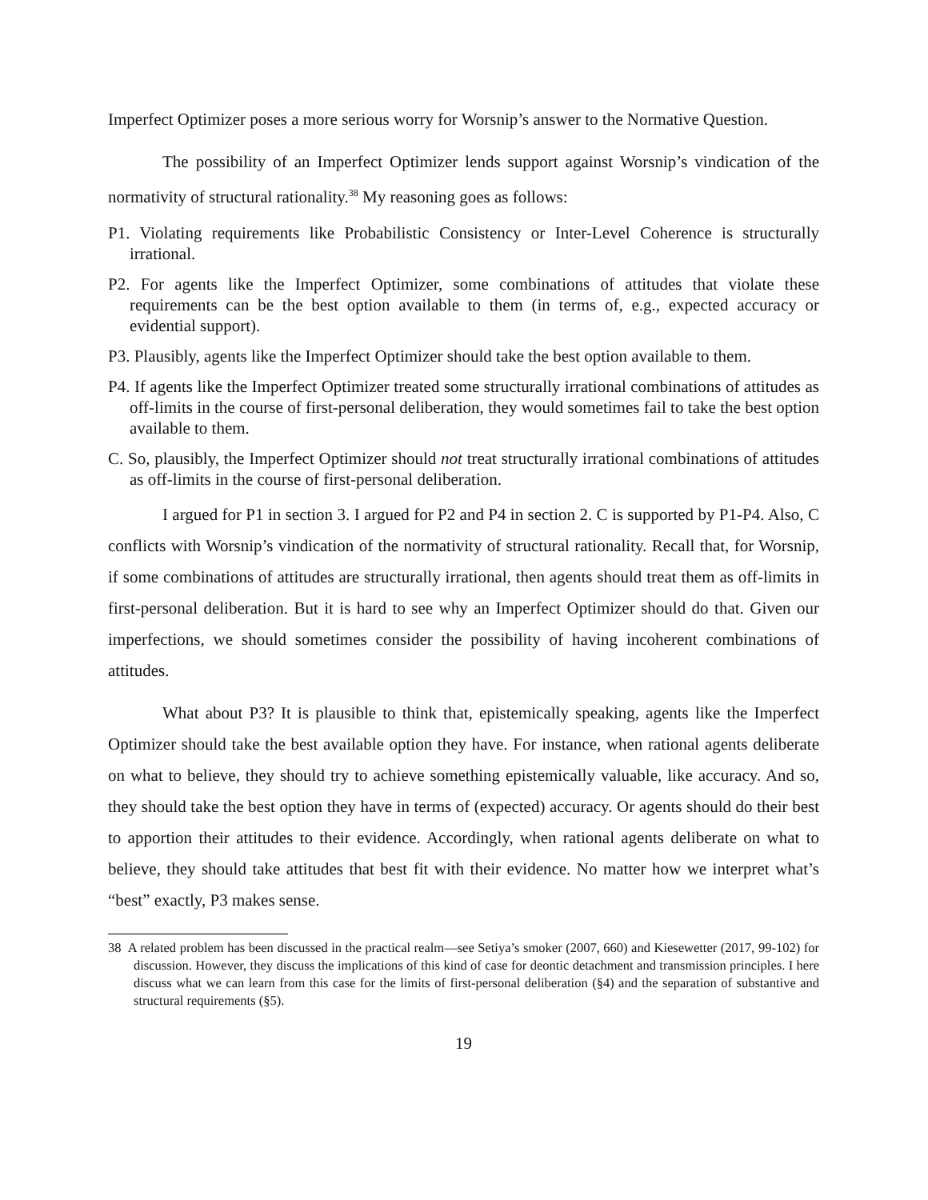Imperfect Optimizer poses a more serious worry for Worsnip’s answer to the Normative Question.
The possibility of an Imperfect Optimizer lends support against Worsnip’s vindication of the normativity of structural rationality.<sup>38</sup> My reasoning goes as follows:
P1. Violating requirements like Probabilistic Consistency or Inter-Level Coherence is structurally irrational.
P2. For agents like the Imperfect Optimizer, some combinations of attitudes that violate these requirements can be the best option available to them (in terms of, e.g., expected accuracy or evidential support).
P3. Plausibly, agents like the Imperfect Optimizer should take the best option available to them.
P4. If agents like the Imperfect Optimizer treated some structurally irrational combinations of attitudes as off-limits in the course of first-personal deliberation, they would sometimes fail to take the best option available to them.
C. So, plausibly, the Imperfect Optimizer should not treat structurally irrational combinations of attitudes as off-limits in the course of first-personal deliberation.
I argued for P1 in section 3. I argued for P2 and P4 in section 2. C is supported by P1-P4. Also, C conflicts with Worsnip’s vindication of the normativity of structural rationality. Recall that, for Worsnip, if some combinations of attitudes are structurally irrational, then agents should treat them as off-limits in first-personal deliberation. But it is hard to see why an Imperfect Optimizer should do that. Given our imperfections, we should sometimes consider the possibility of having incoherent combinations of attitudes.
What about P3? It is plausible to think that, epistemically speaking, agents like the Imperfect Optimizer should take the best available option they have. For instance, when rational agents deliberate on what to believe, they should try to achieve something epistemically valuable, like accuracy. And so, they should take the best option they have in terms of (expected) accuracy. Or agents should do their best to apportion their attitudes to their evidence. Accordingly, when rational agents deliberate on what to believe, they should take attitudes that best fit with their evidence. No matter how we interpret what’s “best” exactly, P3 makes sense.
38 A related problem has been discussed in the practical realm—see Setiya’s smoker (2007, 660) and Kiesewetter (2017, 99-102) for discussion. However, they discuss the implications of this kind of case for deontic detachment and transmission principles. I here discuss what we can learn from this case for the limits of first-personal deliberation (§4) and the separation of substantive and structural requirements (§5).
19